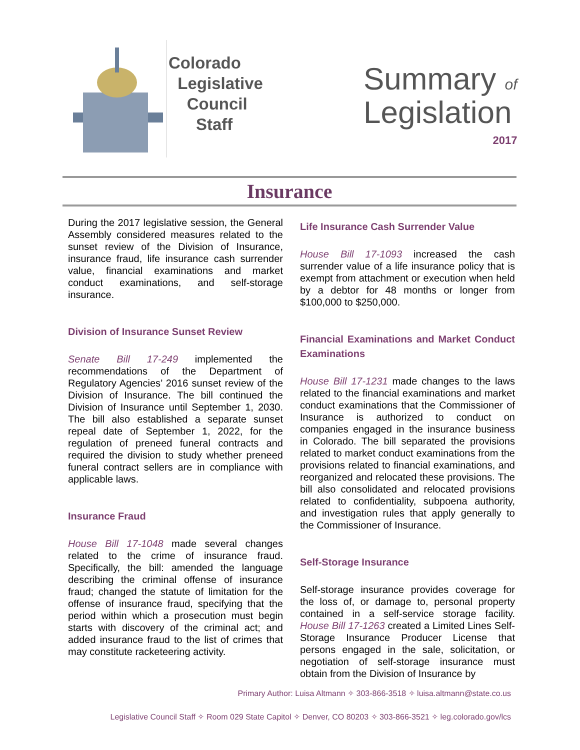Colorado
Legislative
Council
Staff
Summary of
Legislation
2017
Insurance
During the 2017 legislative session, the General Assembly considered measures related to the sunset review of the Division of Insurance, insurance fraud, life insurance cash surrender value, financial examinations and market conduct examinations, and self-storage insurance.
Division of Insurance Sunset Review
Senate Bill 17-249 implemented the recommendations of the Department of Regulatory Agencies’ 2016 sunset review of the Division of Insurance. The bill continued the Division of Insurance until September 1, 2030. The bill also established a separate sunset repeal date of September 1, 2022, for the regulation of preneed funeral contracts and required the division to study whether preneed funeral contract sellers are in compliance with applicable laws.
Insurance Fraud
House Bill 17-1048 made several changes related to the crime of insurance fraud. Specifically, the bill: amended the language describing the criminal offense of insurance fraud; changed the statute of limitation for the offense of insurance fraud, specifying that the period within which a prosecution must begin starts with discovery of the criminal act; and added insurance fraud to the list of crimes that may constitute racketeering activity.
Life Insurance Cash Surrender Value
House Bill 17-1093 increased the cash surrender value of a life insurance policy that is exempt from attachment or execution when held by a debtor for 48 months or longer from $100,000 to $250,000.
Financial Examinations and Market Conduct Examinations
House Bill 17-1231 made changes to the laws related to the financial examinations and market conduct examinations that the Commissioner of Insurance is authorized to conduct on companies engaged in the insurance business in Colorado. The bill separated the provisions related to market conduct examinations from the provisions related to financial examinations, and reorganized and relocated these provisions. The bill also consolidated and relocated provisions related to confidentiality, subpoena authority, and investigation rules that apply generally to the Commissioner of Insurance.
Self-Storage Insurance
Self-storage insurance provides coverage for the loss of, or damage to, personal property contained in a self-service storage facility. House Bill 17-1263 created a Limited Lines Self-Storage Insurance Producer License that persons engaged in the sale, solicitation, or negotiation of self-storage insurance must obtain from the Division of Insurance by
Primary Author: Luisa Altmann ✧ 303-866-3518 ✧ luisa.altmann@state.co.us
Legislative Council Staff ✧ Room 029 State Capitol ✧ Denver, CO 80203 ✧ 303-866-3521 ✧ leg.colorado.gov/lcs